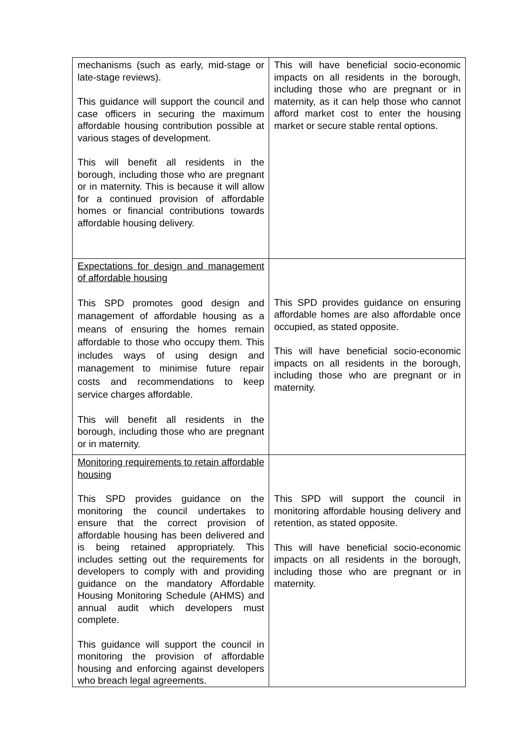| mechanisms (such as early, mid-stage or late-stage reviews). This guidance will support the council and case officers in securing the maximum affordable housing contribution possible at various stages of development. This will benefit all residents in the borough, including those who are pregnant or in maternity. This is because it will allow for a continued provision of affordable homes or financial contributions towards affordable housing delivery. | This will have beneficial socio-economic impacts on all residents in the borough, including those who are pregnant or in maternity, as it can help those who cannot afford market cost to enter the housing market or secure stable rental options. |
| Expectations for design and management of affordable housing This SPD promotes good design and management of affordable housing as a means of ensuring the homes remain affordable to those who occupy them. This includes ways of using design and management to minimise future repair costs and recommendations to keep service charges affordable. This will benefit all residents in the borough, including those who are pregnant or in maternity. | This SPD provides guidance on ensuring affordable homes are also affordable once occupied, as stated opposite. This will have beneficial socio-economic impacts on all residents in the borough, including those who are pregnant or in maternity. |
| Monitoring requirements to retain affordable housing This SPD provides guidance on the monitoring the council undertakes to ensure that the correct provision of affordable housing has been delivered and is being retained appropriately. This includes setting out the requirements for developers to comply with and providing guidance on the mandatory Affordable Housing Monitoring Schedule (AHMS) and annual audit which developers must complete. This guidance will support the council in monitoring the provision of affordable housing and enforcing against developers who breach legal agreements. | This SPD will support the council in monitoring affordable housing delivery and retention, as stated opposite. This will have beneficial socio-economic impacts on all residents in the borough, including those who are pregnant or in maternity. |